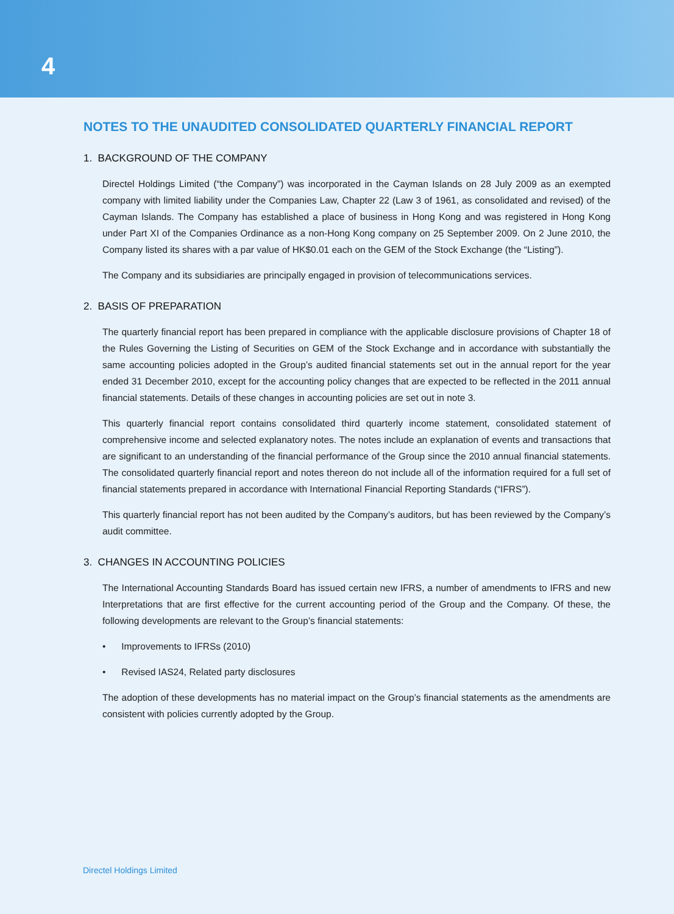4
NOTES TO THE UNAUDITED CONSOLIDATED QUARTERLY FINANCIAL REPORT
1. BACKGROUND OF THE COMPANY
Directel Holdings Limited (“the Company”) was incorporated in the Cayman Islands on 28 July 2009 as an exempted company with limited liability under the Companies Law, Chapter 22 (Law 3 of 1961, as consolidated and revised) of the Cayman Islands. The Company has established a place of business in Hong Kong and was registered in Hong Kong under Part XI of the Companies Ordinance as a non-Hong Kong company on 25 September 2009. On 2 June 2010, the Company listed its shares with a par value of HK$0.01 each on the GEM of the Stock Exchange (the “Listing”).
The Company and its subsidiaries are principally engaged in provision of telecommunications services.
2. BASIS OF PREPARATION
The quarterly financial report has been prepared in compliance with the applicable disclosure provisions of Chapter 18 of the Rules Governing the Listing of Securities on GEM of the Stock Exchange and in accordance with substantially the same accounting policies adopted in the Group’s audited financial statements set out in the annual report for the year ended 31 December 2010, except for the accounting policy changes that are expected to be reflected in the 2011 annual financial statements. Details of these changes in accounting policies are set out in note 3.
This quarterly financial report contains consolidated third quarterly income statement, consolidated statement of comprehensive income and selected explanatory notes. The notes include an explanation of events and transactions that are significant to an understanding of the financial performance of the Group since the 2010 annual financial statements. The consolidated quarterly financial report and notes thereon do not include all of the information required for a full set of financial statements prepared in accordance with International Financial Reporting Standards (“IFRS”).
This quarterly financial report has not been audited by the Company’s auditors, but has been reviewed by the Company’s audit committee.
3. CHANGES IN ACCOUNTING POLICIES
The International Accounting Standards Board has issued certain new IFRS, a number of amendments to IFRS and new Interpretations that are first effective for the current accounting period of the Group and the Company. Of these, the following developments are relevant to the Group’s financial statements:
• Improvements to IFRSs (2010)
• Revised IAS24, Related party disclosures
The adoption of these developments has no material impact on the Group’s financial statements as the amendments are consistent with policies currently adopted by the Group.
Directel Holdings Limited